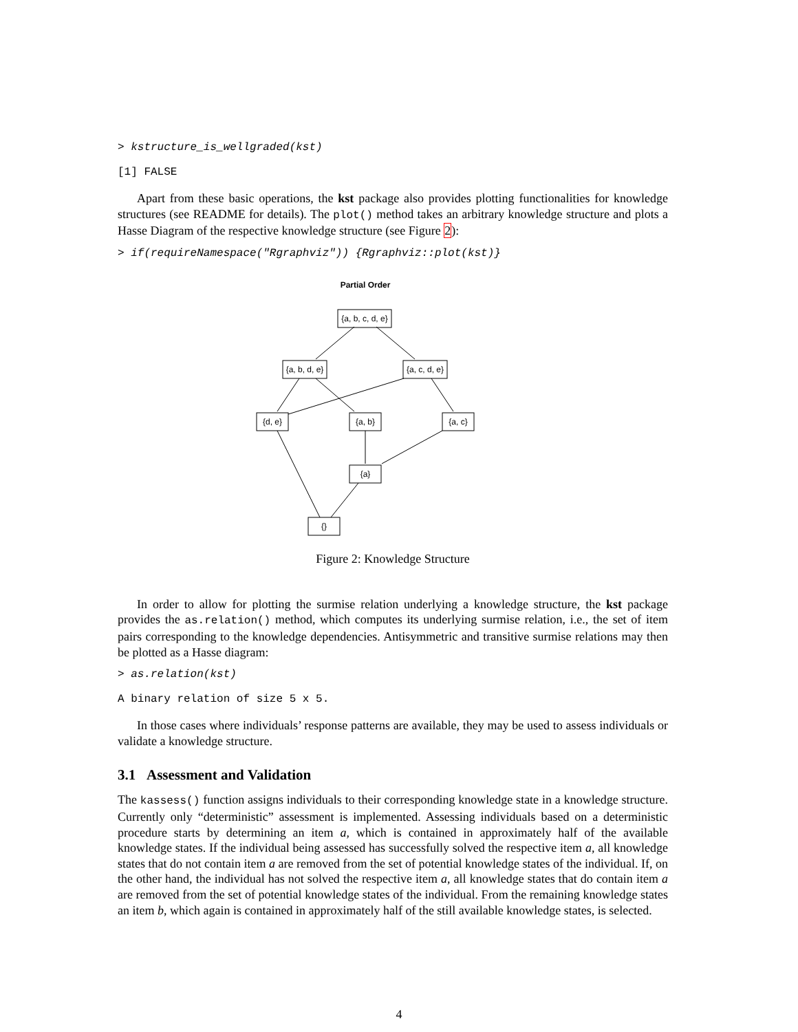> kstructure_is_wellgraded(kst)
[1] FALSE
Apart from these basic operations, the kst package also provides plotting functionalities for knowledge structures (see README for details). The plot() method takes an arbitrary knowledge structure and plots a Hasse Diagram of the respective knowledge structure (see Figure 2):
> if(requireNamespace("Rgraphviz")) {Rgraphviz::plot(kst)}
Partial Order
{a, b, c, d, e}
{a, b, d, e}
{a, c, d, e}
{d, e}
{a, b}
{a, c}
{a}
{}
Figure 2: Knowledge Structure
In order to allow for plotting the surmise relation underlying a knowledge structure, the kst package provides the as.relation() method, which computes its underlying surmise relation, i.e., the set of item pairs corresponding to the knowledge dependencies. Antisymmetric and transitive surmise relations may then be plotted as a Hasse diagram:
> as.relation(kst)
A binary relation of size 5 x 5.
In those cases where individuals’ response patterns are available, they may be used to assess individuals or validate a knowledge structure.
3.1 Assessment and Validation
The kassess() function assigns individuals to their corresponding knowledge state in a knowledge structure. Currently only “deterministic” assessment is implemented. Assessing individuals based on a deterministic procedure starts by determining an item a, which is contained in approximately half of the available knowledge states. If the individual being assessed has successfully solved the respective item a, all knowledge states that do not contain item a are removed from the set of potential knowledge states of the individual. If, on the other hand, the individual has not solved the respective item a, all knowledge states that do contain item a are removed from the set of potential knowledge states of the individual. From the remaining knowledge states an item b, which again is contained in approximately half of the still available knowledge states, is selected.
4